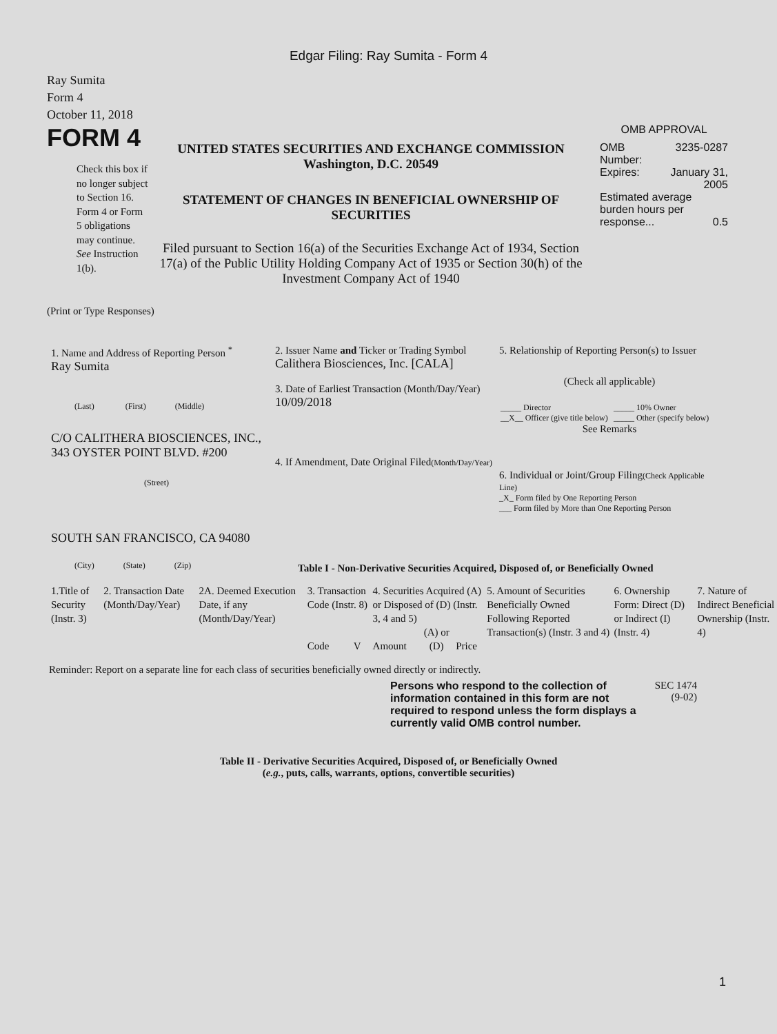Edgar Filing: Ray Sumita - Form 4
Ray Sumita
Form 4
October 11, 2018
FORM 4
Check this box if no longer subject to Section 16. Form 4 or Form 5 obligations may continue. See Instruction 1(b).
UNITED STATES SECURITIES AND EXCHANGE COMMISSION
Washington, D.C. 20549
STATEMENT OF CHANGES IN BENEFICIAL OWNERSHIP OF SECURITIES
Filed pursuant to Section 16(a) of the Securities Exchange Act of 1934, Section 17(a) of the Public Utility Holding Company Act of 1935 or Section 30(h) of the Investment Company Act of 1940
OMB APPROVAL
| OMB Number: | 3235-0287 |
| Expires: | January 31, 2005 |
| Estimated average burden hours per response... 0.5 | |
(Print or Type Responses)
1. Name and Address of Reporting Person <sup>*</sup>
Ray Sumita
(Last) (First) (Middle)
C/O CALITHERA BIOSCIENCES, INC., 343 OYSTER POINT BLVD. #200
(Street)
SOUTH SAN FRANCISCO, CA 94080
(City) (State) (Zip)
2. Issuer Name and Ticker or Trading Symbol
Calithera Biosciences, Inc. [CALA]
3. Date of Earliest Transaction (Month/Day/Year)
10/09/2018
4. If Amendment, Date Original Filed(Month/Day/Year)
5. Relationship of Reporting Person(s) to Issuer
(Check all applicable)
| _____ Director | _____ 10% Owner |
| __X__ Officer (give title below) | _____ Other (specify below) |
See Remarks
6. Individual or Joint/Group Filing(Check Applicable Line)
_X_ Form filed by One Reporting Person
___ Form filed by More than One Reporting Person
Table I - Non-Derivative Securities Acquired, Disposed of, or Beneficially Owned
| 1.Title of Security (Instr. 3) | 2. Transaction Date (Month/Day/Year) | 2A. Deemed Execution Date, if any (Month/Day/Year) | 3. Transaction Code (Instr. 8) | | 4. Securities Acquired (A) or Disposed of (D) (Instr. 3, 4 and 5) | | | 5. Amount of Securities Beneficially Owned Following Reported Transaction(s) (Instr. 3 and 4) | 6. Ownership Form: Direct (D) or Indirect (I) (Instr. 4) | 7. Nature of Indirect Beneficial Ownership (Instr. 4) |
| --- | --- | --- | --- | --- | --- | --- | --- | --- | --- | --- |
| | | | Code | V | Amount | (A) or (D) | Price | | | |
Reminder: Report on a separate line for each class of securities beneficially owned directly or indirectly.
Persons who respond to the collection of information contained in this form are not required to respond unless the form displays a currently valid OMB control number.
SEC 1474
(9-02)
Table II - Derivative Securities Acquired, Disposed of, or Beneficially Owned
(e.g., puts, calls, warrants, options, convertible securities)
1